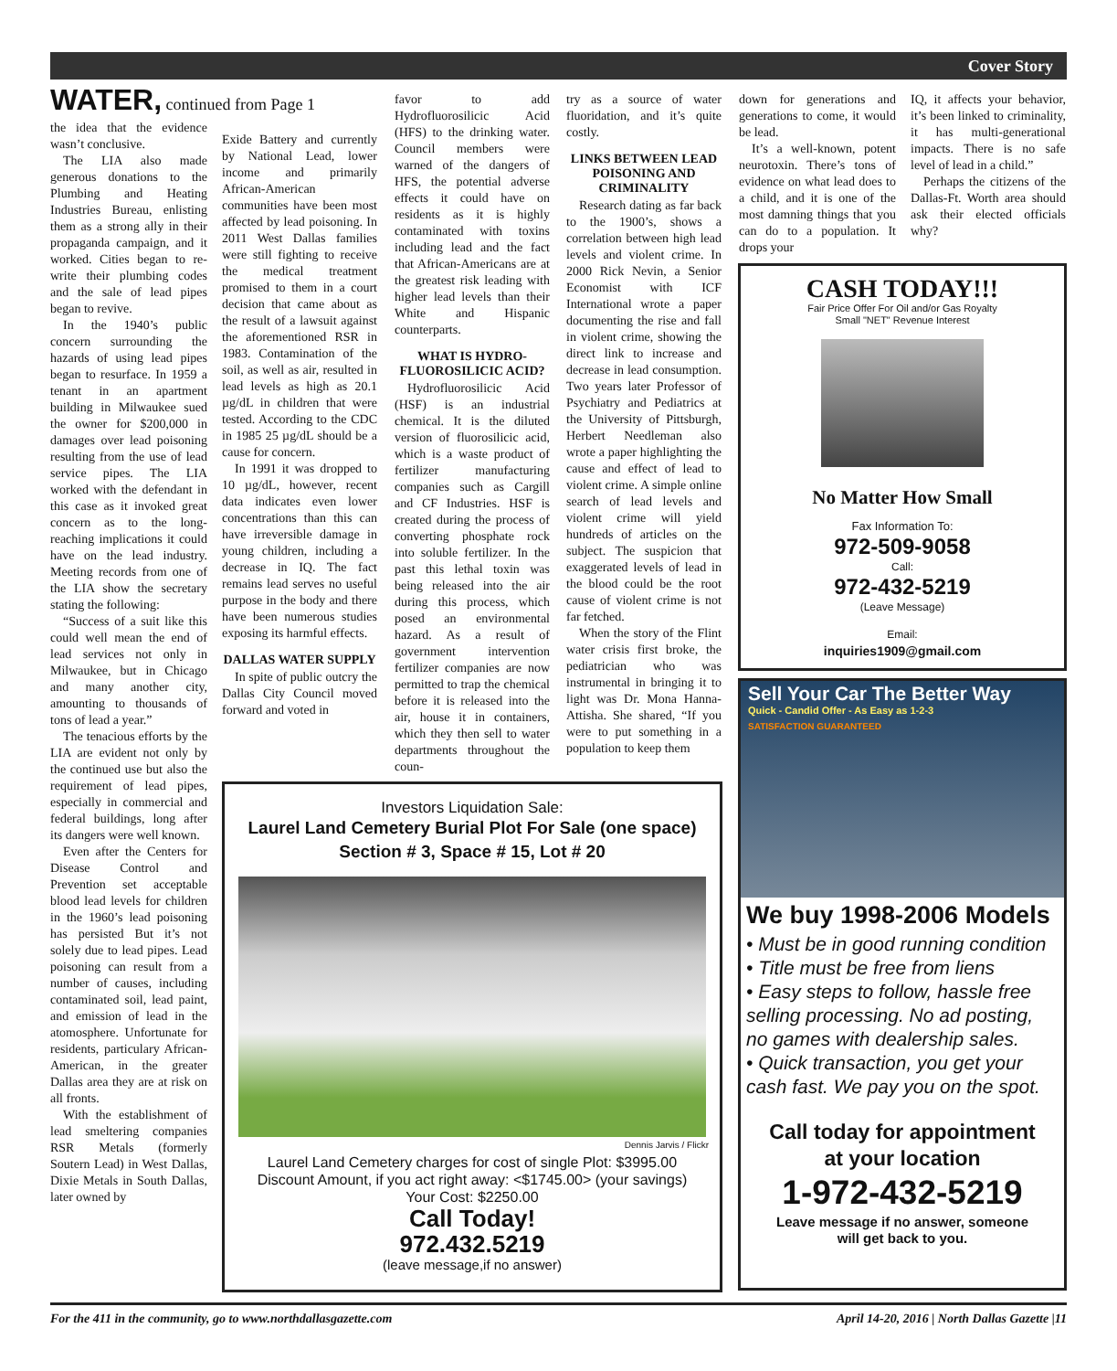Cover Story
WATER, continued from Page 1
the idea that the evidence wasn’t conclusive.
The LIA also made generous donations to the Plumbing and Heating Industries Bureau, enlisting them as a strong ally in their propaganda campaign, and it worked. Cities began to re-write their plumbing codes and the sale of lead pipes began to revive.
In the 1940’s public concern surrounding the hazards of using lead pipes began to resurface. In 1959 a tenant in an apartment building in Milwaukee sued the owner for $200,000 in damages over lead poisoning resulting from the use of lead service pipes. The LIA worked with the defendant in this case as it invoked great concern as to the long-reaching implications it could have on the lead industry. Meeting records from one of the LIA show the secretary stating the following:
“Success of a suit like this could well mean the end of lead services not only in Milwaukee, but in Chicago and many another city, amounting to thousands of tons of lead a year.”
The tenacious efforts by the LIA are evident not only by the continued use but also the requirement of lead pipes, especially in commercial and federal buildings, long after its dangers were well known.
Even after the Centers for Disease Control and Prevention set acceptable blood lead levels for children in the 1960’s lead poisoning has persisted But it’s not solely due to lead pipes. Lead poisoning can result from a number of causes, including contaminated soil, lead paint, and emission of lead in the atomosphere. Unfortunate for residents, particulary African-American, in the greater Dallas area they are at risk on all fronts.
With the establishment of lead smeltering companies RSR Metals (formerly Soutern Lead) in West Dallas, Dixie Metals in South Dallas, later owned by
Exide Battery and currently by National Lead, lower income and primarily African-American communities have been most affected by lead poisoning. In 2011 West Dallas families were still fighting to receive the medical treatment promised to them in a court decision that came about as the result of a lawsuit against the aforementioned RSR in 1983. Contamination of the soil, as well as air, resulted in lead levels as high as 20.1 µg/dL in children that were tested. According to the CDC in 1985 25 µg/dL should be a cause for concern.
In 1991 it was dropped to 10 µg/dL, however, recent data indicates even lower concentrations than this can have irreversible damage in young children, including a decrease in IQ. The fact remains lead serves no useful purpose in the body and there have been numerous studies exposing its harmful effects.
DALLAS WATER SUPPLY
In spite of public outcry the Dallas City Council moved forward and voted in
favor to add Hydrofluorosilicic Acid (HFS) to the drinking water. Council members were warned of the dangers of HFS, the potential adverse effects it could have on residents as it is highly contaminated with toxins including lead and the fact that African-Americans are at the greatest risk leading with higher lead levels than their White and Hispanic counterparts.
WHAT IS HYDRO-FLUOROSILICIC ACID?
Hydrofluorosilicic Acid (HSF) is an industrial chemical. It is the diluted version of fluorosilicic acid, which is a waste product of fertilizer manufacturing companies such as Cargill and CF Industries. HSF is created during the process of converting phosphate rock into soluble fertilizer. In the past this lethal toxin was being released into the air during this process, which posed an environmental hazard. As a result of government intervention fertilizer companies are now permitted to trap the chemical before it is released into the air, house it in containers, which they then sell to water departments throughout the coun-
try as a source of water fluoridation, and it’s quite costly.
LINKS BETWEEN LEAD POISONING AND CRIMINALITY
Research dating as far back to the 1900’s, shows a correlation between high lead levels and violent crime. In 2000 Rick Nevin, a Senior Economist with ICF International wrote a paper documenting the rise and fall in violent crime, showing the direct link to increase and decrease in lead consumption. Two years later Professor of Psychiatry and Pediatrics at the University of Pittsburgh, Herbert Needleman also wrote a paper highlighting the cause and effect of lead to violent crime. A simple online search of lead levels and violent crime will yield hundreds of articles on the subject. The suspicion that exaggerated levels of lead in the blood could be the root cause of violent crime is not far fetched.
When the story of the Flint water crisis first broke, the pediatrician who was instrumental in bringing it to light was Dr. Mona Hanna-Attisha. She shared, “If you were to put something in a population to keep them
down for generations and generations to come, it would be lead.
It’s a well-known, potent neurotoxin. There’s tons of evidence on what lead does to a child, and it is one of the most damning things that you can do to a population. It drops your
IQ, it affects your behavior, it’s been linked to criminality, it has multi-generational impacts. There is no safe level of lead in a child.”
Perhaps the citizens of the Dallas-Ft. Worth area should ask their elected officials why?
Investors Liquidation Sale:
Laurel Land Cemetery Burial Plot For Sale (one space)
Section # 3, Space # 15, Lot # 20
Dennis Jarvis / Flickr
Laurel Land Cemetery charges for cost of single Plot: $3995.00
Discount Amount, if you act right away: <$1745.00> (your savings)
Your Cost: $2250.00
Call Today!
972.432.5219
(leave message,if no answer)
CASH TODAY!!!
Fair Price Offer For Oil and/or Gas Royalty
Small "NET" Revenue Interest
No Matter How Small
Fax Information To:
972-509-9058
Call:
972-432-5219
(Leave Message)
Email:
inquiries1909@gmail.com
Sell Your Car The Better Way
Quick - Candid Offer - As Easy as 1-2-3
SATISFACTION GUARANTEED
We buy 1998-2006 Models
• Must be in good running condition
• Title must be free from liens
• Easy steps to follow, hassle free selling processing. No ad posting, no games with dealership sales.
• Quick transaction, you get your cash fast. We pay you on the spot.
Call today for appointment
at your location
1-972-432-5219
Leave message if no answer, someone
will get back to you.
For the 411 in the community, go to www.northdallasgazette.com April 14-20, 2016 | North Dallas Gazette |11